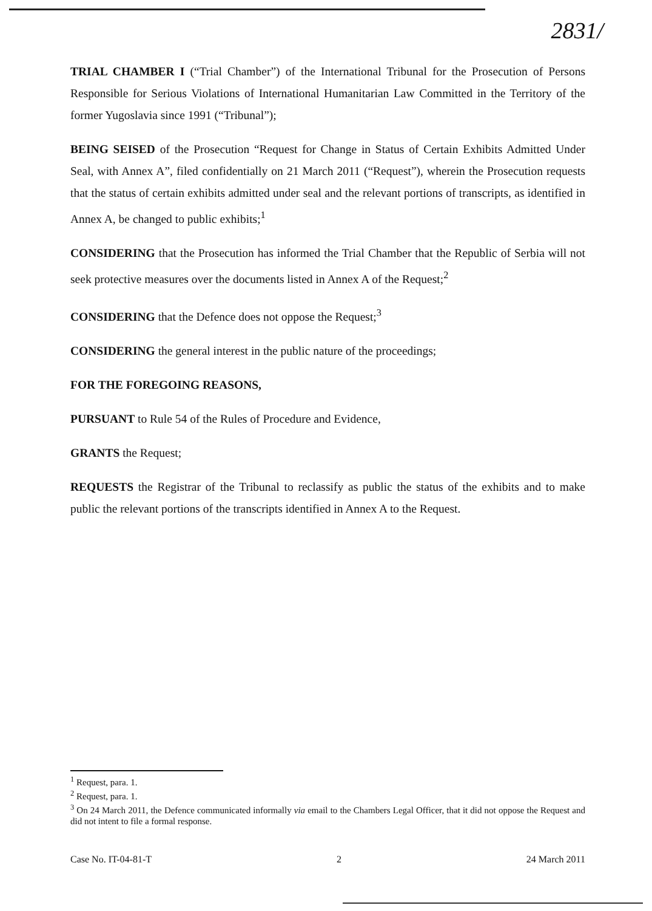2831/
TRIAL CHAMBER I (“Trial Chamber”) of the International Tribunal for the Prosecution of Persons Responsible for Serious Violations of International Humanitarian Law Committed in the Territory of the former Yugoslavia since 1991 (“Tribunal”);
BEING SEISED of the Prosecution “Request for Change in Status of Certain Exhibits Admitted Under Seal, with Annex A”, filed confidentially on 21 March 2011 (“Request”), wherein the Prosecution requests that the status of certain exhibits admitted under seal and the relevant portions of transcripts, as identified in Annex A, be changed to public exhibits;<sup>1</sup>
CONSIDERING that the Prosecution has informed the Trial Chamber that the Republic of Serbia will not seek protective measures over the documents listed in Annex A of the Request;<sup>2</sup>
CONSIDERING that the Defence does not oppose the Request;<sup>3</sup>
CONSIDERING the general interest in the public nature of the proceedings;
FOR THE FOREGOING REASONS,
PURSUANT to Rule 54 of the Rules of Procedure and Evidence,
GRANTS the Request;
REQUESTS the Registrar of the Tribunal to reclassify as public the status of the exhibits and to make public the relevant portions of the transcripts identified in Annex A to the Request.
<sup>1</sup> Request, para. 1.
<sup>2</sup> Request, para. 1.
<sup>3</sup> On 24 March 2011, the Defence communicated informally via email to the Chambers Legal Officer, that it did not oppose the Request and did not intent to file a formal response.
Case No. IT-04-81-T 2 24 March 2011